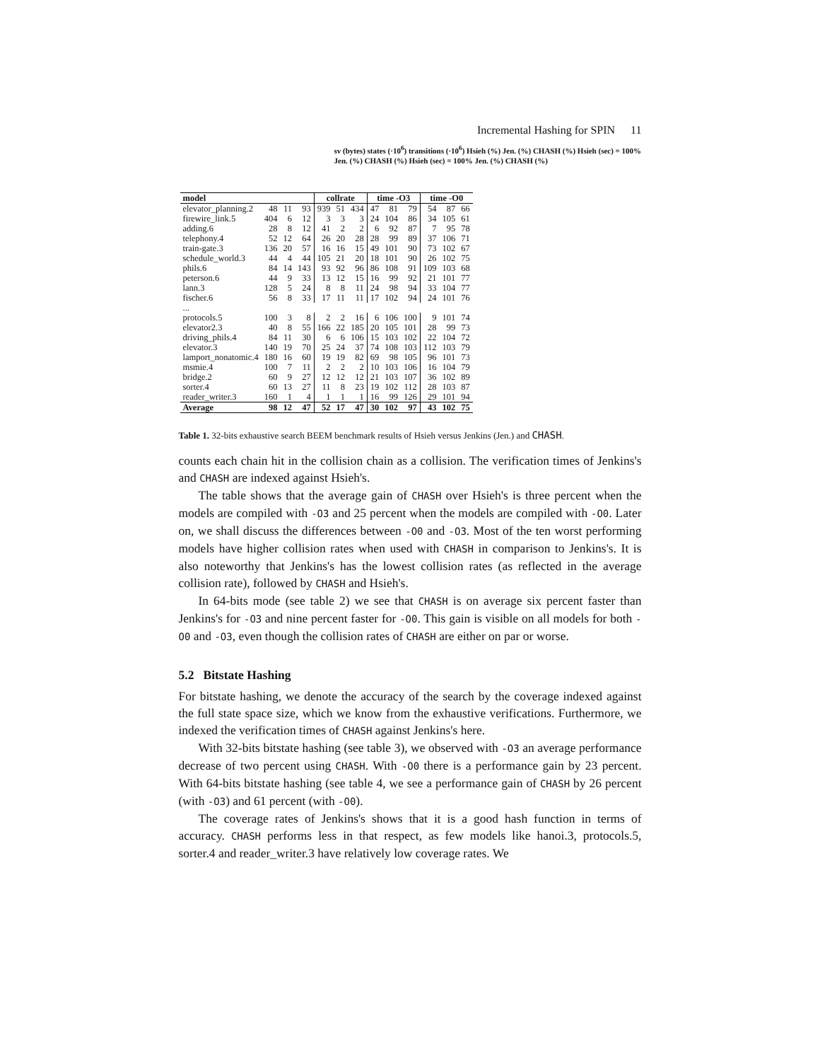Incremental Hashing for SPIN 11
sv (bytes) states (·10<sup>6</sup>) transitions (·10<sup>6</sup>) Hsieh (%) Jen. (%) CHASH (%) Hsieh (sec) = 100% Jen. (%) CHASH (%) Hsieh (sec) = 100% Jen. (%) CHASH (%)
| model | | | | collrate | | | time -O3 | | | time -O0 | | |
| --- | --- | --- | --- | --- | --- | --- | --- | --- | --- | --- | --- | --- |
| elevator_planning.2 | 48 | 11 | 93 | 939 | 51 | 434 | 47 | 81 | 79 | 54 | 87 | 66 |
| firewire_link.5 | 404 | 6 | 12 | 3 | 3 | 3 | 24 | 104 | 86 | 34 | 105 | 61 |
| adding.6 | 28 | 8 | 12 | 41 | 2 | 2 | 6 | 92 | 87 | 7 | 95 | 78 |
| telephony.4 | 52 | 12 | 64 | 26 | 20 | 28 | 28 | 99 | 89 | 37 | 106 | 71 |
| train-gate.3 | 136 | 20 | 57 | 16 | 16 | 15 | 49 | 101 | 90 | 73 | 102 | 67 |
| schedule_world.3 | 44 | 4 | 44 | 105 | 21 | 20 | 18 | 101 | 90 | 26 | 102 | 75 |
| phils.6 | 84 | 14 | 143 | 93 | 92 | 96 | 86 | 108 | 91 | 109 | 103 | 68 |
| peterson.6 | 44 | 9 | 33 | 13 | 12 | 15 | 16 | 99 | 92 | 21 | 101 | 77 |
| lann.3 | 128 | 5 | 24 | 8 | 8 | 11 | 24 | 98 | 94 | 33 | 104 | 77 |
| fischer.6 | 56 | 8 | 33 | 17 | 11 | 11 | 17 | 102 | 94 | 24 | 101 | 76 |
| ... | | | | | | | | | | | | |
| protocols.5 | 100 | 3 | 8 | 2 | 2 | 16 | 6 | 106 | 100 | 9 | 101 | 74 |
| elevator2.3 | 40 | 8 | 55 | 166 | 22 | 185 | 20 | 105 | 101 | 28 | 99 | 73 |
| driving_phils.4 | 84 | 11 | 30 | 6 | 6 | 106 | 15 | 103 | 102 | 22 | 104 | 72 |
| elevator.3 | 140 | 19 | 70 | 25 | 24 | 37 | 74 | 108 | 103 | 112 | 103 | 79 |
| lamport_nonatomic.4 | 180 | 16 | 60 | 19 | 19 | 82 | 69 | 98 | 105 | 96 | 101 | 73 |
| msmie.4 | 100 | 7 | 11 | 2 | 2 | 2 | 10 | 103 | 106 | 16 | 104 | 79 |
| bridge.2 | 60 | 9 | 27 | 12 | 12 | 12 | 21 | 103 | 107 | 36 | 102 | 89 |
| sorter.4 | 60 | 13 | 27 | 11 | 8 | 23 | 19 | 102 | 112 | 28 | 103 | 87 |
| reader_writer.3 | 160 | 1 | 4 | 1 | 1 | 1 | 16 | 99 | 126 | 29 | 101 | 94 |
| Average | 98 | 12 | 47 | 52 | 17 | 47 | 30 | 102 | 97 | 43 | 102 | 75 |
Table 1. 32-bits exhaustive search BEEM benchmark results of Hsieh versus Jenkins (Jen.) and CHASH.
counts each chain hit in the collision chain as a collision. The verification times of Jenkins's and CHASH are indexed against Hsieh's.
The table shows that the average gain of CHASH over Hsieh's is three percent when the models are compiled with -O3 and 25 percent when the models are compiled with -O0. Later on, we shall discuss the differences between -O0 and -O3. Most of the ten worst performing models have higher collision rates when used with CHASH in comparison to Jenkins's. It is also noteworthy that Jenkins's has the lowest collision rates (as reflected in the average collision rate), followed by CHASH and Hsieh's.
In 64-bits mode (see table 2) we see that CHASH is on average six percent faster than Jenkins's for -O3 and nine percent faster for -O0. This gain is visible on all models for both -O0 and -O3, even though the collision rates of CHASH are either on par or worse.
5.2 Bitstate Hashing
For bitstate hashing, we denote the accuracy of the search by the coverage indexed against the full state space size, which we know from the exhaustive verifications. Furthermore, we indexed the verification times of CHASH against Jenkins's here.
With 32-bits bitstate hashing (see table 3), we observed with -O3 an average performance decrease of two percent using CHASH. With -O0 there is a performance gain by 23 percent. With 64-bits bitstate hashing (see table 4, we see a performance gain of CHASH by 26 percent (with -O3) and 61 percent (with -O0).
The coverage rates of Jenkins's shows that it is a good hash function in terms of accuracy. CHASH performs less in that respect, as few models like hanoi.3, protocols.5, sorter.4 and reader_writer.3 have relatively low coverage rates. We